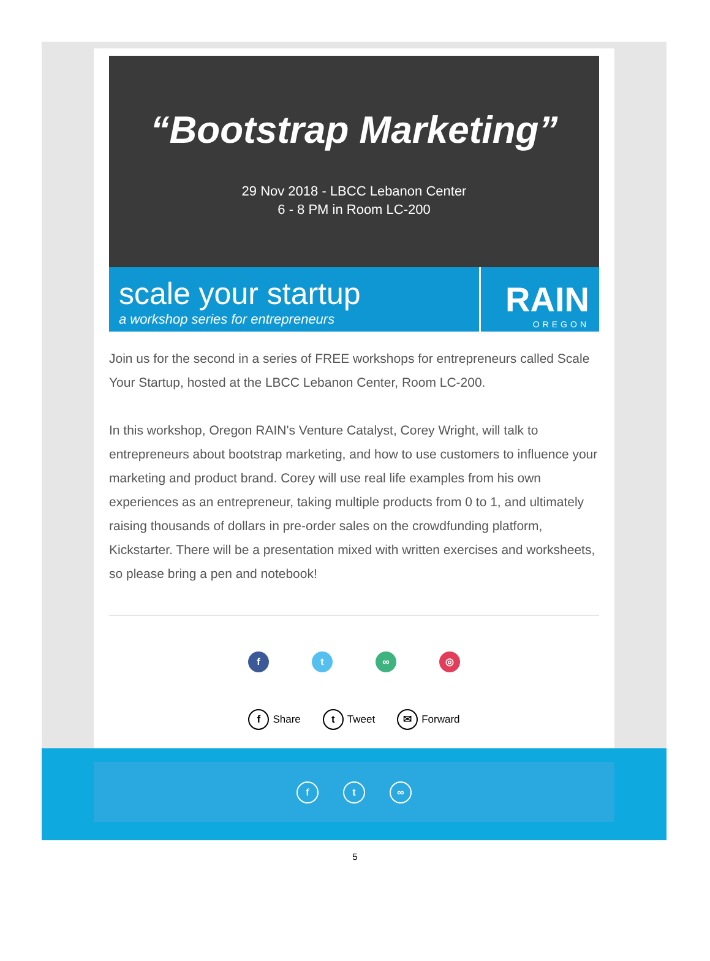“Bootstrap Marketing”
29 Nov 2018 - LBCC Lebanon Center
6 - 8 PM in Room LC-200
scale your startup
a workshop series for entrepreneurs
RAIN
OREGON
Join us for the second in a series of FREE workshops for entrepreneurs called Scale Your Startup, hosted at the LBCC Lebanon Center, Room LC-200.
In this workshop, Oregon RAIN's Venture Catalyst, Corey Wright, will talk to entrepreneurs about bootstrap marketing, and how to use customers to influence your marketing and product brand. Corey will use real life examples from his own experiences as an entrepreneur, taking multiple products from 0 to 1, and ultimately raising thousands of dollars in pre-order sales on the crowdfunding platform, Kickstarter. There will be a presentation mixed with written exercises and worksheets, so please bring a pen and notebook!
ft ∞ ◎
f Share t Tweet ✉ Forward
f t ∞
5